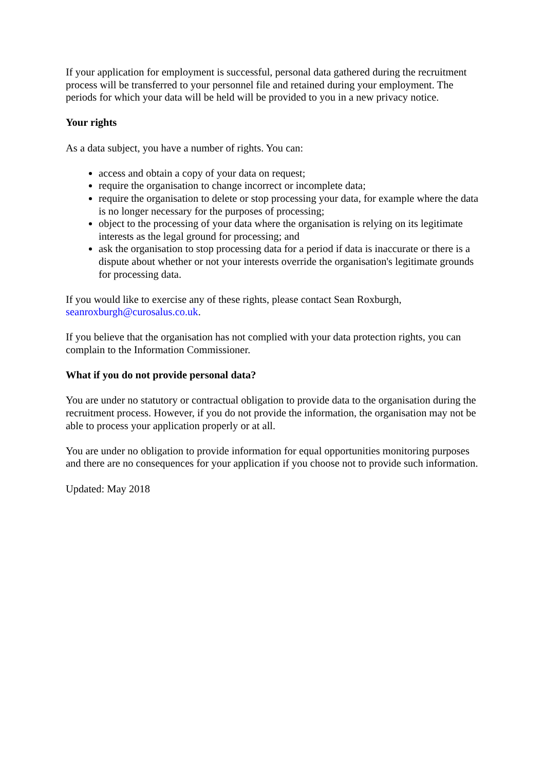If your application for employment is successful, personal data gathered during the recruitment process will be transferred to your personnel file and retained during your employment. The periods for which your data will be held will be provided to you in a new privacy notice.
Your rights
As a data subject, you have a number of rights. You can:
access and obtain a copy of your data on request;
require the organisation to change incorrect or incomplete data;
require the organisation to delete or stop processing your data, for example where the data is no longer necessary for the purposes of processing;
object to the processing of your data where the organisation is relying on its legitimate interests as the legal ground for processing; and
ask the organisation to stop processing data for a period if data is inaccurate or there is a dispute about whether or not your interests override the organisation's legitimate grounds for processing data.
If you would like to exercise any of these rights, please contact Sean Roxburgh, seanroxburgh@curosalus.co.uk.
If you believe that the organisation has not complied with your data protection rights, you can complain to the Information Commissioner.
What if you do not provide personal data?
You are under no statutory or contractual obligation to provide data to the organisation during the recruitment process. However, if you do not provide the information, the organisation may not be able to process your application properly or at all.
You are under no obligation to provide information for equal opportunities monitoring purposes and there are no consequences for your application if you choose not to provide such information.
Updated: May 2018